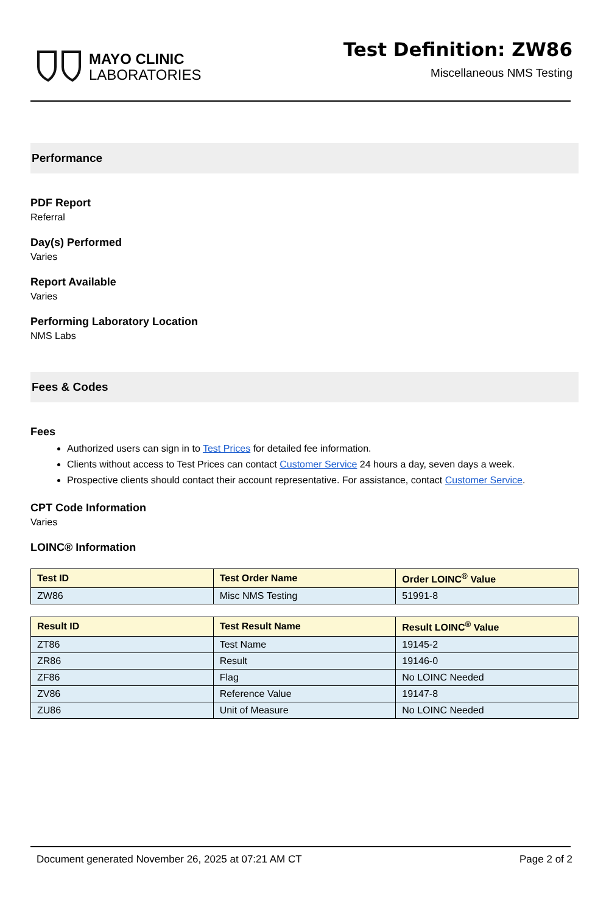MAYO CLINIC
LABORATORIES
Test Definition: ZW86
Miscellaneous NMS Testing
Performance
PDF Report
Referral
Day(s) Performed
Varies
Report Available
Varies
Performing Laboratory Location
NMS Labs
Fees & Codes
Fees
Authorized users can sign in to Test Prices for detailed fee information.
Clients without access to Test Prices can contact Customer Service 24 hours a day, seven days a week.
Prospective clients should contact their account representative. For assistance, contact Customer Service.
CPT Code Information
Varies
LOINC® Information
| Test ID | Test Order Name | Order LOINC<sup>®</sup> Value |
| --- | --- | --- |
| ZW86 | Misc NMS Testing | 51991-8 |
| Result ID | Test Result Name | Result LOINC<sup>®</sup> Value |
| --- | --- | --- |
| ZT86 | Test Name | 19145-2 |
| ZR86 | Result | 19146-0 |
| ZF86 | Flag | No LOINC Needed |
| ZV86 | Reference Value | 19147-8 |
| ZU86 | Unit of Measure | No LOINC Needed |
Document generated November 26, 2025 at 07:21 AM CT Page 2 of 2